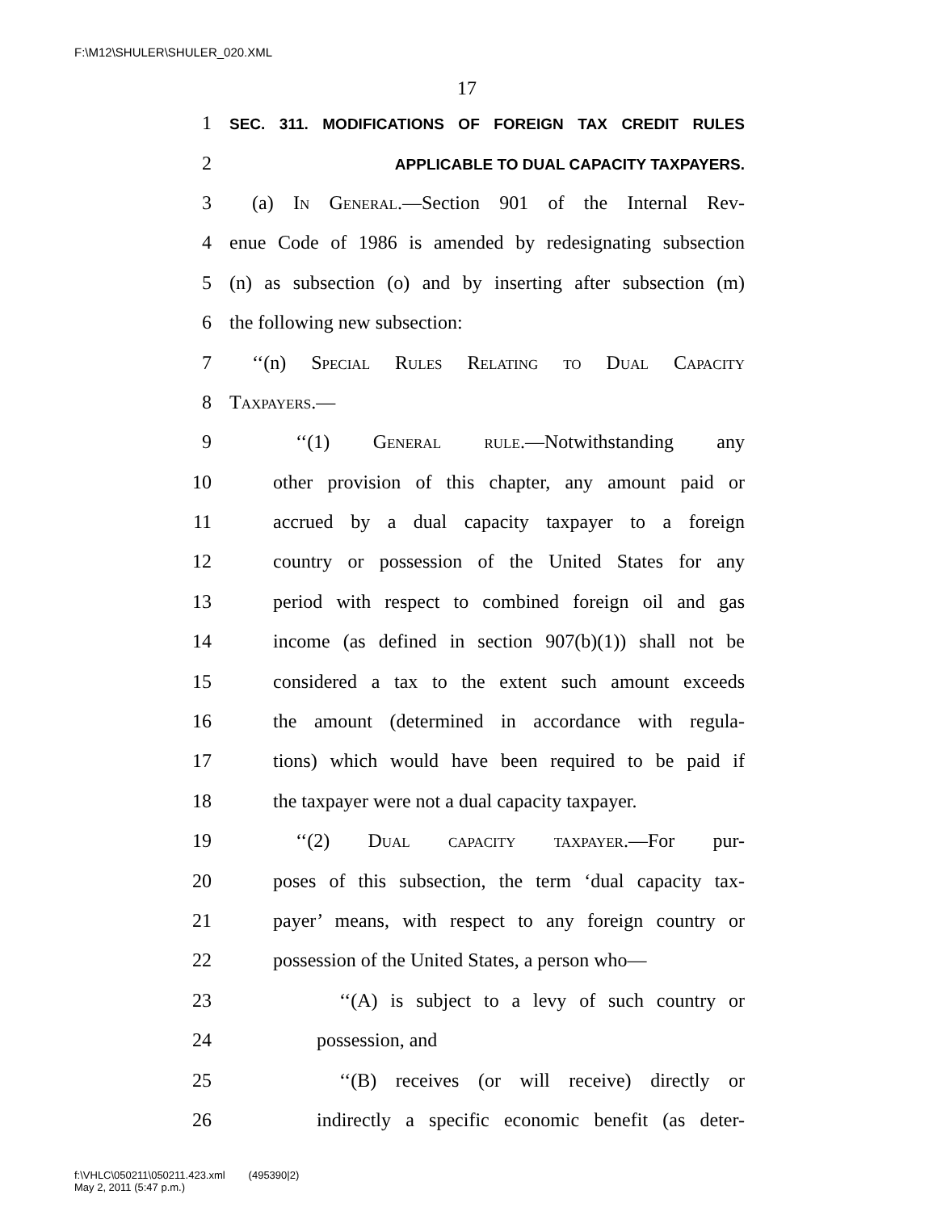F:\M12\SHULER\SHULER_020.XML
17
1 SEC. 311. MODIFICATIONS OF FOREIGN TAX CREDIT RULES
2 APPLICABLE TO DUAL CAPACITY TAXPAYERS.
3 (a) In General.—Section 901 of the Internal Rev-
4 enue Code of 1986 is amended by redesignating subsection
5 (n) as subsection (o) and by inserting after subsection (m)
6 the following new subsection:
7 ‘‘(n) Special Rules Relating to Dual Capacity
8 Taxpayers.—
9 ‘‘(1) General rule.—Notwithstanding any
10 other provision of this chapter, any amount paid or
11 accrued by a dual capacity taxpayer to a foreign
12 country or possession of the United States for any
13 period with respect to combined foreign oil and gas
14 income (as defined in section 907(b)(1)) shall not be
15 considered a tax to the extent such amount exceeds
16 the amount (determined in accordance with regula-
17 tions) which would have been required to be paid if
18 the taxpayer were not a dual capacity taxpayer.
19 ‘‘(2) Dual capacity taxpayer.—For pur-
20 poses of this subsection, the term ‘dual capacity tax-
21 payer’ means, with respect to any foreign country or
22 possession of the United States, a person who—
23 ‘‘(A) is subject to a levy of such country or
24 possession, and
25 ‘‘(B) receives (or will receive) directly or
26 indirectly a specific economic benefit (as deter-
f:\VHLC\050211\050211.423.xml (495390|2)
May 2, 2011 (5:47 p.m.)